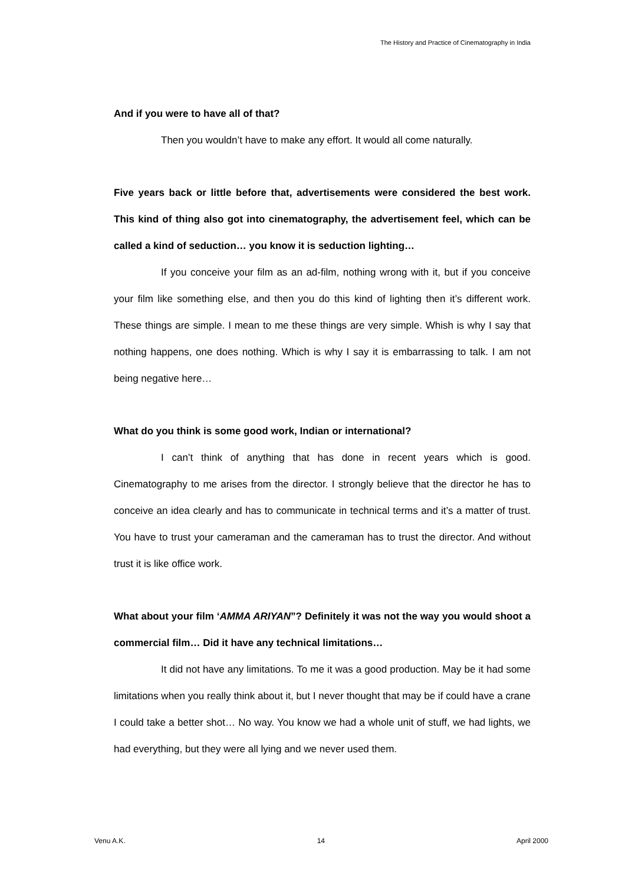The History and Practice of Cinematography in India
And if you were to have all of that?
Then you wouldn’t have to make any effort. It would all come naturally.
Five years back or little before that, advertisements were considered the best work. This kind of thing also got into cinematography, the advertisement feel, which can be called a kind of seduction… you know it is seduction lighting…
If you conceive your film as an ad-film, nothing wrong with it, but if you conceive your film like something else, and then you do this kind of lighting then it’s different work. These things are simple. I mean to me these things are very simple. Whish is why I say that nothing happens, one does nothing. Which is why I say it is embarrassing to talk. I am not being negative here…
What do you think is some good work, Indian or international?
I can’t think of anything that has done in recent years which is good. Cinematography to me arises from the director. I strongly believe that the director he has to conceive an idea clearly and has to communicate in technical terms and it’s a matter of trust. You have to trust your cameraman and the cameraman has to trust the director. And without trust it is like office work.
What about your film ‘AMMA ARIYAN”? Definitely it was not the way you would shoot a commercial film… Did it have any technical limitations…
It did not have any limitations. To me it was a good production. May be it had some limitations when you really think about it, but I never thought that may be if could have a crane I could take a better shot… No way. You know we had a whole unit of stuff, we had lights, we had everything, but they were all lying and we never used them.
Venu A.K. 14 April 2000